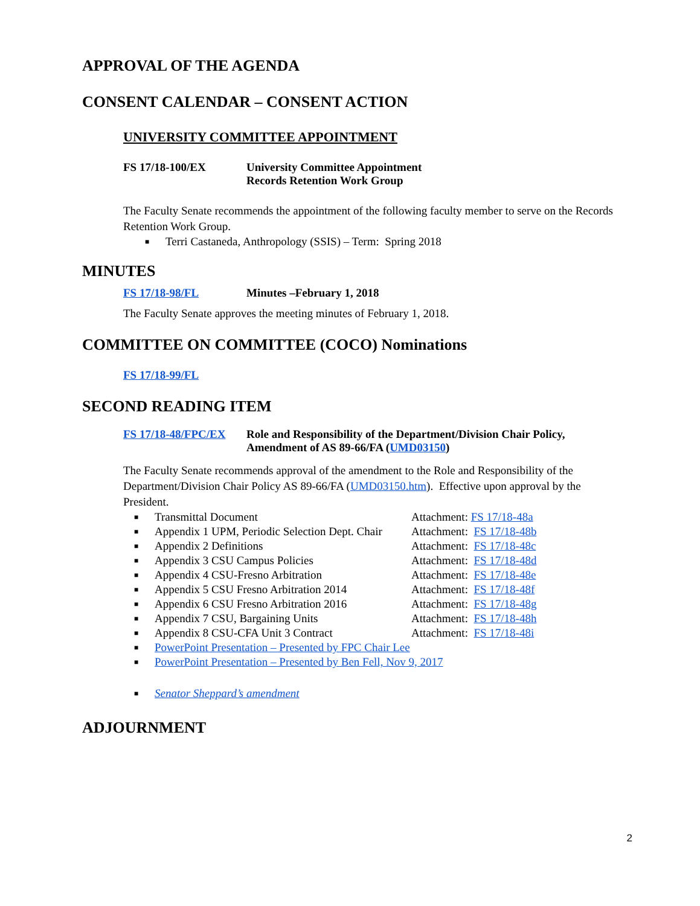APPROVAL OF THE AGENDA
CONSENT CALENDAR – CONSENT ACTION
UNIVERSITY COMMITTEE APPOINTMENT
FS 17/18-100/EX University Committee Appointment
Records Retention Work Group
The Faculty Senate recommends the appointment of the following faculty member to serve on the Records Retention Work Group.
■ Terri Castaneda, Anthropology (SSIS) – Term: Spring 2018
MINUTES
FS 17/18-98/FL Minutes –February 1, 2018
The Faculty Senate approves the meeting minutes of February 1, 2018.
COMMITTEE ON COMMITTEE (COCO) Nominations
FS 17/18-99/FL
SECOND READING ITEM
FS 17/18-48/FPC/EX
Role and Responsibility of the Department/Division Chair Policy,
Amendment of AS 89-66/FA (UMD03150)
The Faculty Senate recommends approval of the amendment to the Role and Responsibility of the Department/Division Chair Policy AS 89-66/FA (UMD03150.htm). Effective upon approval by the President.
■ Transmittal Document Attachment: FS 17/18-48a
■ Appendix 1 UPM, Periodic Selection Dept. Chair Attachment: FS 17/18-48b
■ Appendix 2 Definitions Attachment: FS 17/18-48c
■ Appendix 3 CSU Campus Policies Attachment: FS 17/18-48d
■ Appendix 4 CSU-Fresno Arbitration Attachment: FS 17/18-48e
■ Appendix 5 CSU Fresno Arbitration 2014 Attachment: FS 17/18-48f
■ Appendix 6 CSU Fresno Arbitration 2016 Attachment: FS 17/18-48g
■ Appendix 7 CSU, Bargaining Units Attachment: FS 17/18-48h
■ Appendix 8 CSU-CFA Unit 3 Contract Attachment: FS 17/18-48i
■ PowerPoint Presentation – Presented by FPC Chair Lee
■ PowerPoint Presentation – Presented by Ben Fell, Nov 9, 2017
■ Senator Sheppard’s amendment
ADJOURNMENT
2